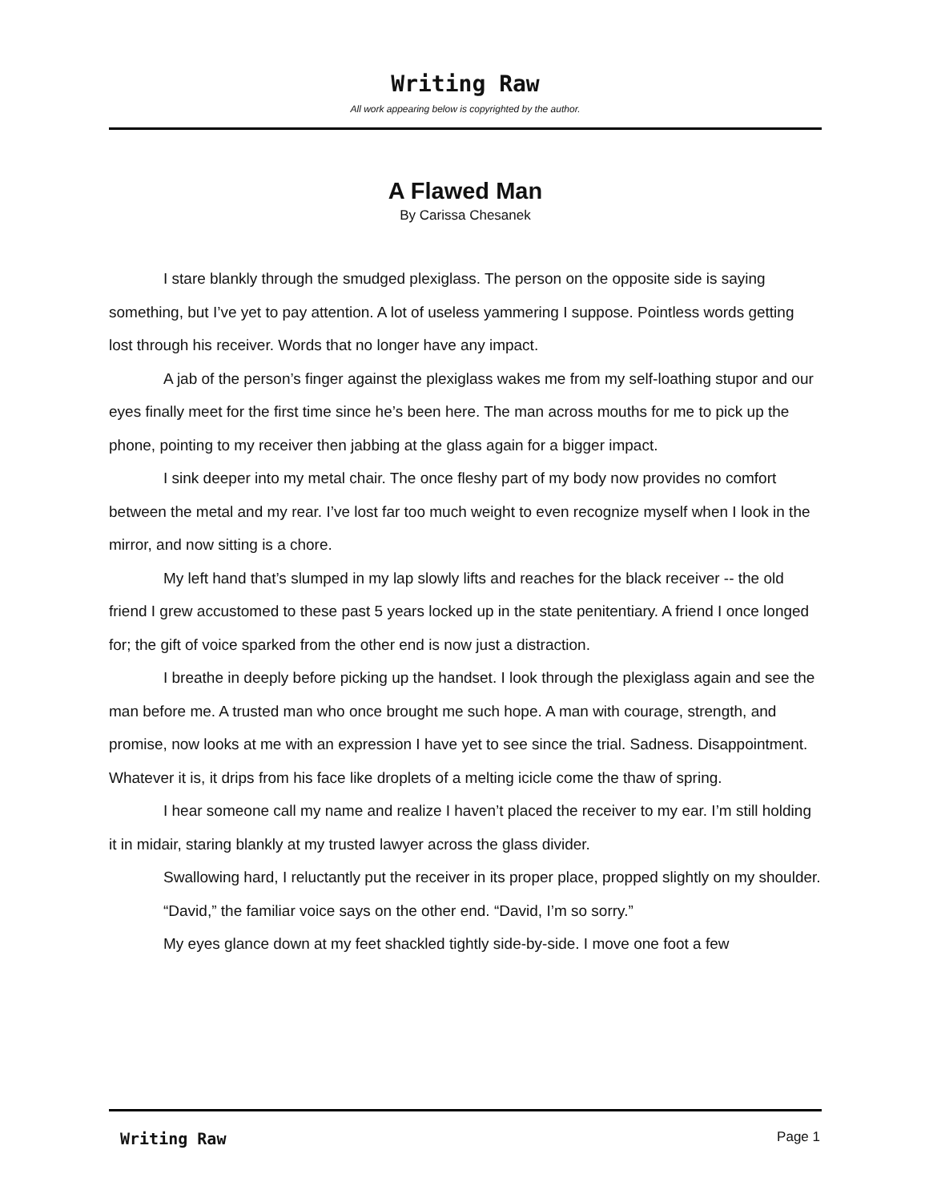Writing Raw
All work appearing below is copyrighted by the author.
A Flawed Man
By Carissa Chesanek
I stare blankly through the smudged plexiglass. The person on the opposite side is saying something, but I’ve yet to pay attention. A lot of useless yammering I suppose. Pointless words getting lost through his receiver. Words that no longer have any impact.
A jab of the person’s finger against the plexiglass wakes me from my self-loathing stupor and our eyes finally meet for the first time since he’s been here. The man across mouths for me to pick up the phone, pointing to my receiver then jabbing at the glass again for a bigger impact.
I sink deeper into my metal chair. The once fleshy part of my body now provides no comfort between the metal and my rear. I’ve lost far too much weight to even recognize myself when I look in the mirror, and now sitting is a chore.
My left hand that’s slumped in my lap slowly lifts and reaches for the black receiver -- the old friend I grew accustomed to these past 5 years locked up in the state penitentiary. A friend I once longed for; the gift of voice sparked from the other end is now just a distraction.
I breathe in deeply before picking up the handset. I look through the plexiglass again and see the man before me. A trusted man who once brought me such hope. A man with courage, strength, and promise, now looks at me with an expression I have yet to see since the trial. Sadness. Disappointment. Whatever it is, it drips from his face like droplets of a melting icicle come the thaw of spring.
I hear someone call my name and realize I haven’t placed the receiver to my ear. I’m still holding it in midair, staring blankly at my trusted lawyer across the glass divider.
Swallowing hard, I reluctantly put the receiver in its proper place, propped slightly on my shoulder.
“David,” the familiar voice says on the other end. “David, I’m so sorry.”
My eyes glance down at my feet shackled tightly side-by-side. I move one foot a few
Writing Raw
Page 1